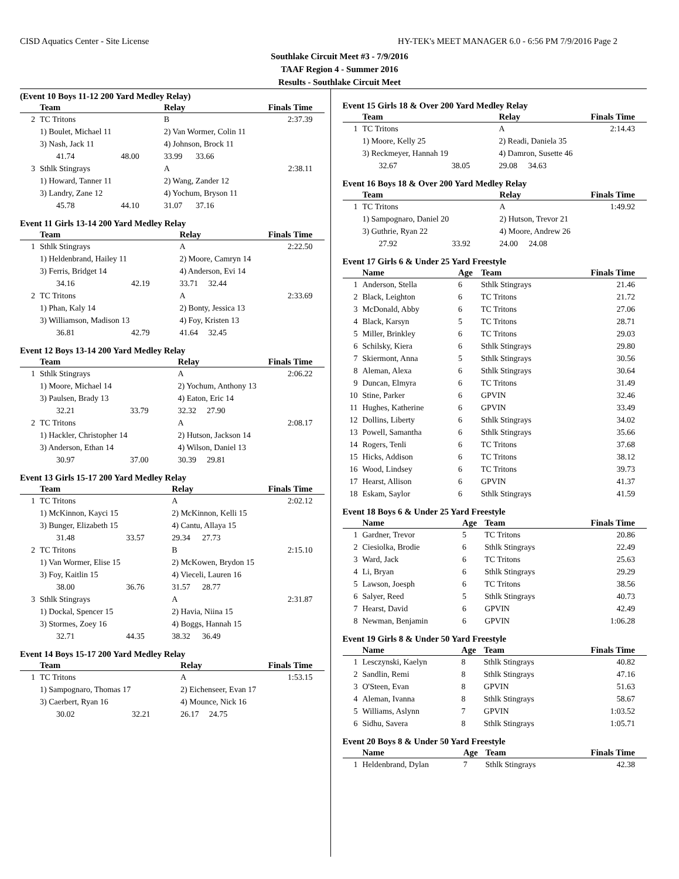CISD Aquatics Center - Site License HY-TEK's MEET MANAGER 6.0 - 6:56 PM 7/9/2016 Page 2
Southlake Circuit Meet #3 - 7/9/2016
TAAF Region 4 - Summer 2016
Results - Southlake Circuit Meet
(Event 10 Boys 11-12 200 Yard Medley Relay)
| | Team | | Relay | | Finals Time |
| --- | --- | --- | --- | --- | --- |
| 2 | TC Tritons | | B | | 2:37.39 |
| | 1) Boulet, Michael 11 | | 2) Van Wormer, Colin 11 | | |
| | 3) Nash, Jack 11 | | 4) Johnson, Brock 11 | | |
| | 41.74 | 48.00 | 33.99 | 33.66 | |
| 3 | Sthlk Stingrays | | A | | 2:38.11 |
| | 1) Howard, Tanner 11 | | 2) Wang, Zander 12 | | |
| | 3) Landry, Zane 12 | | 4) Yochum, Bryson 11 | | |
| | 45.78 | 44.10 | 31.07 | 37.16 | |
Event 11 Girls 13-14 200 Yard Medley Relay
| | Team | | Relay | | Finals Time |
| --- | --- | --- | --- | --- | --- |
| 1 | Sthlk Stingrays | | A | | 2:22.50 |
| | 1) Heldenbrand, Hailey 11 | | 2) Moore, Camryn 14 | | |
| | 3) Ferris, Bridget 14 | | 4) Anderson, Evi 14 | | |
| | 34.16 | 42.19 | 33.71 | 32.44 | |
| 2 | TC Tritons | | A | | 2:33.69 |
| | 1) Phan, Kaly 14 | | 2) Bonty, Jessica 13 | | |
| | 3) Williamson, Madison 13 | | 4) Foy, Kristen 13 | | |
| | 36.81 | 42.79 | 41.64 | 32.45 | |
Event 12 Boys 13-14 200 Yard Medley Relay
| | Team | | Relay | | Finals Time |
| --- | --- | --- | --- | --- | --- |
| 1 | Sthlk Stingrays | | A | | 2:06.22 |
| | 1) Moore, Michael 14 | | 2) Yochum, Anthony 13 | | |
| | 3) Paulsen, Brady 13 | | 4) Eaton, Eric 14 | | |
| | 32.21 | 33.79 | 32.32 | 27.90 | |
| 2 | TC Tritons | | A | | 2:08.17 |
| | 1) Hackler, Christopher 14 | | 2) Hutson, Jackson 14 | | |
| | 3) Anderson, Ethan 14 | | 4) Wilson, Daniel 13 | | |
| | 30.97 | 37.00 | 30.39 | 29.81 | |
Event 13 Girls 15-17 200 Yard Medley Relay
| | Team | | Relay | | Finals Time |
| --- | --- | --- | --- | --- | --- |
| 1 | TC Tritons | | A | | 2:02.12 |
| | 1) McKinnon, Kayci 15 | | 2) McKinnon, Kelli 15 | | |
| | 3) Bunger, Elizabeth 15 | | 4) Cantu, Allaya 15 | | |
| | 31.48 | 33.57 | 29.34 | 27.73 | |
| 2 | TC Tritons | | B | | 2:15.10 |
| | 1) Van Wormer, Elise 15 | | 2) McKowen, Brydon 15 | | |
| | 3) Foy, Kaitlin 15 | | 4) Vieceli, Lauren 16 | | |
| | 38.00 | 36.76 | 31.57 | 28.77 | |
| 3 | Sthlk Stingrays | | A | | 2:31.87 |
| | 1) Dockal, Spencer 15 | | 2) Havia, Niina 15 | | |
| | 3) Stormes, Zoey 16 | | 4) Boggs, Hannah 15 | | |
| | 32.71 | 44.35 | 38.32 | 36.49 | |
Event 14 Boys 15-17 200 Yard Medley Relay
| | Team | | Relay | | Finals Time |
| --- | --- | --- | --- | --- | --- |
| 1 | TC Tritons | | A | | 1:53.15 |
| | 1) Sampognaro, Thomas 17 | | 2) Eichenseer, Evan 17 | | |
| | 3) Caerbert, Ryan 16 | | 4) Mounce, Nick 16 | | |
| | 30.02 | 32.21 | 26.17 | 24.75 | |
Event 15 Girls 18 & Over 200 Yard Medley Relay
| | Team | | Relay | | Finals Time |
| --- | --- | --- | --- | --- | --- |
| 1 | TC Tritons | | A | | 2:14.43 |
| | 1) Moore, Kelly 25 | | 2) Readi, Daniela 35 | | |
| | 3) Reckmeyer, Hannah 19 | | 4) Damron, Susette 46 | | |
| | 32.67 | 38.05 | 29.08 | 34.63 | |
Event 16 Boys 18 & Over 200 Yard Medley Relay
| | Team | | Relay | | Finals Time |
| --- | --- | --- | --- | --- | --- |
| 1 | TC Tritons | | A | | 1:49.92 |
| | 1) Sampognaro, Daniel 20 | | 2) Hutson, Trevor 21 | | |
| | 3) Guthrie, Ryan 22 | | 4) Moore, Andrew 26 | | |
| | 27.92 | 33.92 | 24.00 | 24.08 | |
Event 17 Girls 6 & Under 25 Yard Freestyle
| | Name | Age | Team | Finals Time |
| --- | --- | --- | --- | --- |
| 1 | Anderson, Stella | 6 | Sthlk Stingrays | 21.46 |
| 2 | Black, Leighton | 6 | TC Tritons | 21.72 |
| 3 | McDonald, Abby | 6 | TC Tritons | 27.06 |
| 4 | Black, Karsyn | 5 | TC Tritons | 28.71 |
| 5 | Miller, Brinkley | 6 | TC Tritons | 29.03 |
| 6 | Schilsky, Kiera | 6 | Sthlk Stingrays | 29.80 |
| 7 | Skiermont, Anna | 5 | Sthlk Stingrays | 30.56 |
| 8 | Aleman, Alexa | 6 | Sthlk Stingrays | 30.64 |
| 9 | Duncan, Elmyra | 6 | TC Tritons | 31.49 |
| 10 | Stine, Parker | 6 | GPVIN | 32.46 |
| 11 | Hughes, Katherine | 6 | GPVIN | 33.49 |
| 12 | Dollins, Liberty | 6 | Sthlk Stingrays | 34.02 |
| 13 | Powell, Samantha | 6 | Sthlk Stingrays | 35.66 |
| 14 | Rogers, Tenli | 6 | TC Tritons | 37.68 |
| 15 | Hicks, Addison | 6 | TC Tritons | 38.12 |
| 16 | Wood, Lindsey | 6 | TC Tritons | 39.73 |
| 17 | Hearst, Allison | 6 | GPVIN | 41.37 |
| 18 | Eskam, Saylor | 6 | Sthlk Stingrays | 41.59 |
Event 18 Boys 6 & Under 25 Yard Freestyle
| | Name | Age | Team | Finals Time |
| --- | --- | --- | --- | --- |
| 1 | Gardner, Trevor | 5 | TC Tritons | 20.86 |
| 2 | Ciesiolka, Brodie | 6 | Sthlk Stingrays | 22.49 |
| 3 | Ward, Jack | 6 | TC Tritons | 25.63 |
| 4 | Li, Bryan | 6 | Sthlk Stingrays | 29.29 |
| 5 | Lawson, Joesph | 6 | TC Tritons | 38.56 |
| 6 | Salyer, Reed | 5 | Sthlk Stingrays | 40.73 |
| 7 | Hearst, David | 6 | GPVIN | 42.49 |
| 8 | Newman, Benjamin | 6 | GPVIN | 1:06.28 |
Event 19 Girls 8 & Under 50 Yard Freestyle
| | Name | Age | Team | Finals Time |
| --- | --- | --- | --- | --- |
| 1 | Lesczynski, Kaelyn | 8 | Sthlk Stingrays | 40.82 |
| 2 | Sandlin, Remi | 8 | Sthlk Stingrays | 47.16 |
| 3 | O'Steen, Evan | 8 | GPVIN | 51.63 |
| 4 | Aleman, Ivanna | 8 | Sthlk Stingrays | 58.67 |
| 5 | Williams, Aslynn | 7 | GPVIN | 1:03.52 |
| 6 | Sidhu, Savera | 8 | Sthlk Stingrays | 1:05.71 |
Event 20 Boys 8 & Under 50 Yard Freestyle
| | Name | Age | Team | Finals Time |
| --- | --- | --- | --- | --- |
| 1 | Heldenbrand, Dylan | 7 | Sthlk Stingrays | 42.38 |